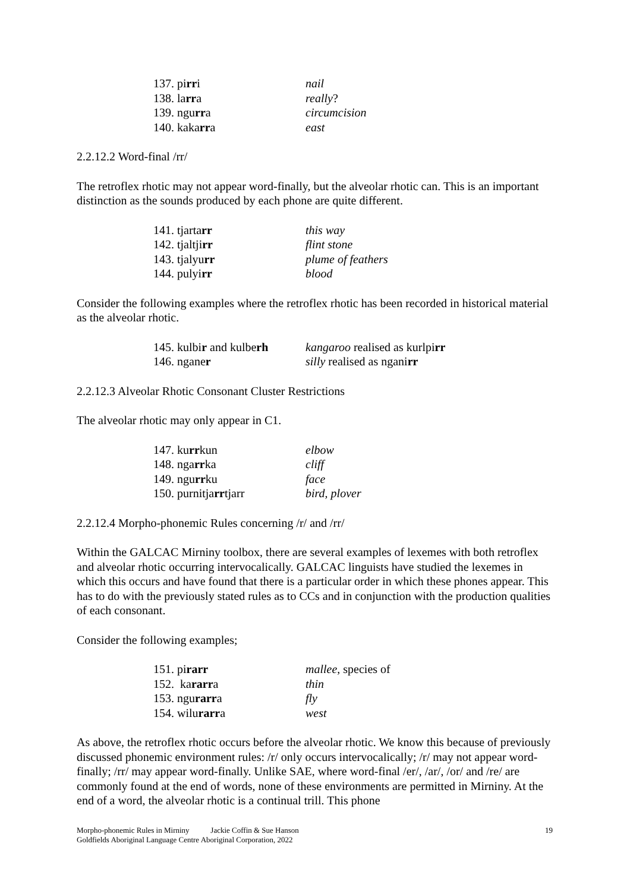| 137. pi rr i | nail |
| 138. la rr a | really ? |
| 139. ngu rr a | circumcision |
| 140. kaka rr a | east |
2.2.12.2 Word-final /rr/
The retroflex rhotic may not appear word-finally, but the alveolar rhotic can. This is an important distinction as the sounds produced by each phone are quite different.
| 141. tjarta rr | this way |
| 142. tjaltji rr | flint stone |
| 143. tjalyu rr | plume of feathers |
| 144. pulyi rr | blood |
Consider the following examples where the retroflex rhotic has been recorded in historical material as the alveolar rhotic.
| 145. kulbi r and kulbe rh | kangaroo realised as kurlpi rr |
| 146. nganе r | silly realised as ngani rr |
2.2.12.3 Alveolar Rhotic Consonant Cluster Restrictions
The alveolar rhotic may only appear in C1.
| 147. ku rr kun | elbow |
| 148. nga rr ka | cliff |
| 149. ngu rr ku | face |
| 150. purnitja rr tjarr | bird, plover |
2.2.12.4 Morpho-phonemic Rules concerning /r/ and /rr/
Within the GALCAC Mirniny toolbox, there are several examples of lexemes with both retroflex and alveolar rhotic occurring intervocalically. GALCAC linguists have studied the lexemes in which this occurs and have found that there is a particular order in which these phones appear. This has to do with the previously stated rules as to CCs and in conjunction with the production qualities of each consonant.
Consider the following examples;
| 151. pi rarr | mallee , species of |
| 152. ka rarr a | thin |
| 153. ngu rarr a | fly |
| 154. wilu rarr a | west |
As above, the retroflex rhotic occurs before the alveolar rhotic. We know this because of previously discussed phonemic environment rules: /r/ only occurs intervocalically; /r/ may not appear word-finally; /rr/ may appear word-finally. Unlike SAE, where word-final /er/, /ar/, /or/ and /re/ are commonly found at the end of words, none of these environments are permitted in Mirniny. At the end of a word, the alveolar rhotic is a continual trill. This phone
Morpho-phonemic Rules in Mirniny Jackie Coffin & Sue Hanson
Goldfields Aboriginal Language Centre Aboriginal Corporation, 2022
19